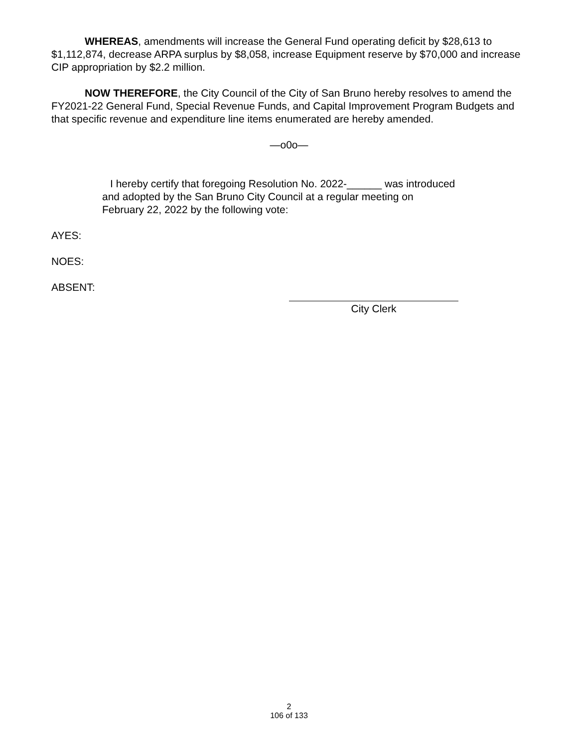WHEREAS, amendments will increase the General Fund operating deficit by $28,613 to $1,112,874, decrease ARPA surplus by $8,058, increase Equipment reserve by $70,000 and increase CIP appropriation by $2.2 million.
NOW THEREFORE, the City Council of the City of San Bruno hereby resolves to amend the FY2021-22 General Fund, Special Revenue Funds, and Capital Improvement Program Budgets and that specific revenue and expenditure line items enumerated are hereby amended.
—o0o—
I hereby certify that foregoing Resolution No. 2022-______ was introduced and adopted by the San Bruno City Council at a regular meeting on February 22, 2022 by the following vote:
AYES:
NOES:
ABSENT:
City Clerk
2
106 of 133